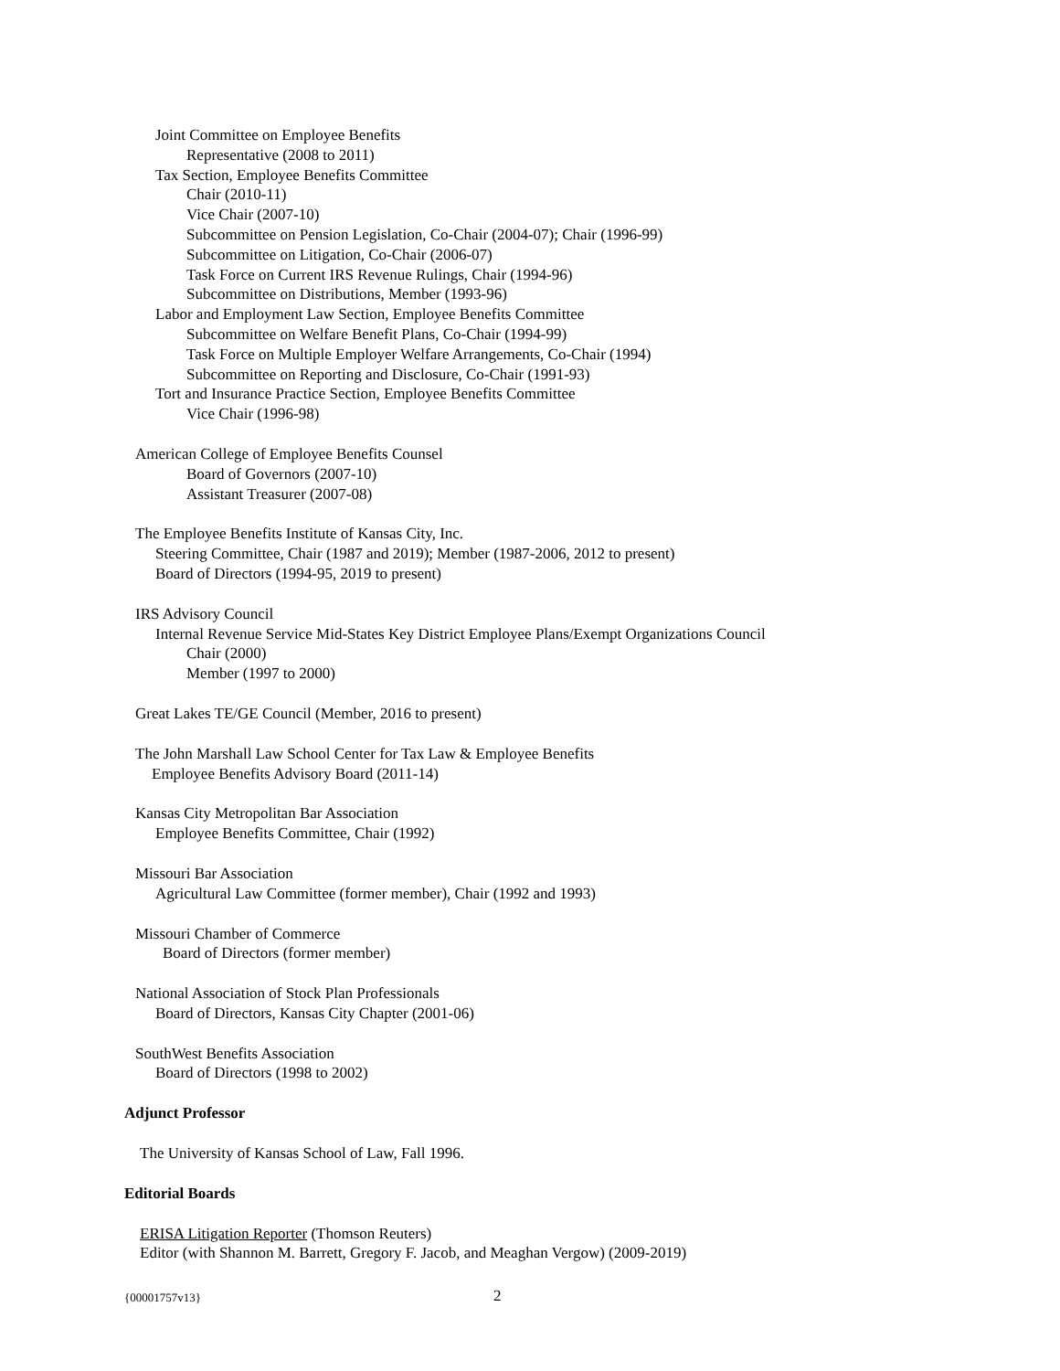Joint Committee on Employee Benefits
Representative (2008 to 2011)
Tax Section, Employee Benefits Committee
Chair (2010-11)
Vice Chair (2007-10)
Subcommittee on Pension Legislation, Co-Chair (2004-07); Chair (1996-99)
Subcommittee on Litigation, Co-Chair (2006-07)
Task Force on Current IRS Revenue Rulings, Chair (1994-96)
Subcommittee on Distributions, Member (1993-96)
Labor and Employment Law Section, Employee Benefits Committee
Subcommittee on Welfare Benefit Plans, Co-Chair (1994-99)
Task Force on Multiple Employer Welfare Arrangements, Co-Chair (1994)
Subcommittee on Reporting and Disclosure, Co-Chair (1991-93)
Tort and Insurance Practice Section, Employee Benefits Committee
Vice Chair (1996-98)
American College of Employee Benefits Counsel
Board of Governors (2007-10)
Assistant Treasurer (2007-08)
The Employee Benefits Institute of Kansas City, Inc.
Steering Committee, Chair (1987 and 2019); Member (1987-2006, 2012 to present)
Board of Directors (1994-95, 2019 to present)
IRS Advisory Council
Internal Revenue Service Mid-States Key District Employee Plans/Exempt Organizations Council
Chair (2000)
Member (1997 to 2000)
Great Lakes TE/GE Council (Member, 2016 to present)
The John Marshall Law School Center for Tax Law & Employee Benefits
Employee Benefits Advisory Board (2011-14)
Kansas City Metropolitan Bar Association
Employee Benefits Committee, Chair (1992)
Missouri Bar Association
Agricultural Law Committee (former member), Chair (1992 and 1993)
Missouri Chamber of Commerce
Board of Directors (former member)
National Association of Stock Plan Professionals
Board of Directors, Kansas City Chapter (2001-06)
SouthWest Benefits Association
Board of Directors (1998 to 2002)
Adjunct Professor
The University of Kansas School of Law, Fall 1996.
Editorial Boards
ERISA Litigation Reporter (Thomson Reuters)
Editor (with Shannon M. Barrett, Gregory F. Jacob, and Meaghan Vergow) (2009-2019)
{00001757v13} 2